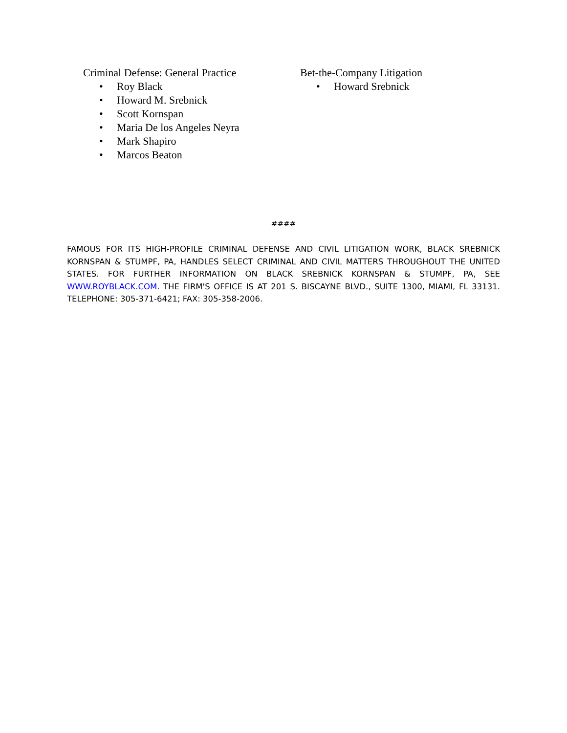Criminal Defense: General Practice
• Roy Black
• Howard M. Srebnick
• Scott Kornspan
• Maria De los Angeles Neyra
• Mark Shapiro
• Marcos Beaton
Bet-the-Company Litigation
• Howard Srebnick
####
FAMOUS FOR ITS HIGH-PROFILE CRIMINAL DEFENSE AND CIVIL LITIGATION WORK, BLACK SREBNICK KORNSPAN & STUMPF, PA, HANDLES SELECT CRIMINAL AND CIVIL MATTERS THROUGHOUT THE UNITED STATES. FOR FURTHER INFORMATION ON BLACK SREBNICK KORNSPAN & STUMPF, PA, SEE WWW.ROYBLACK.COM. THE FIRM'S OFFICE IS AT 201 S. BISCAYNE BLVD., SUITE 1300, MIAMI, FL 33131. TELEPHONE: 305-371-6421; FAX: 305-358-2006.